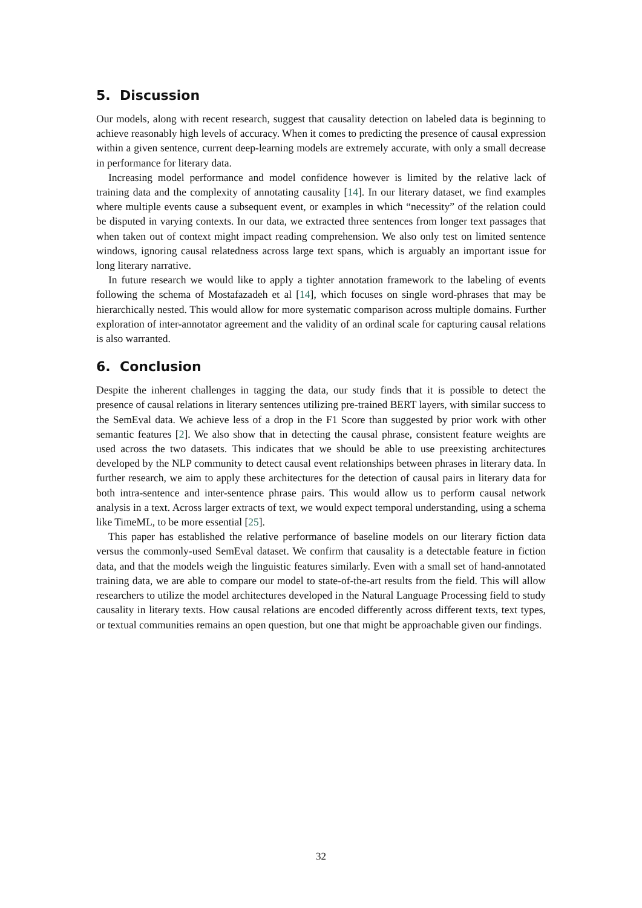5. Discussion
Our models, along with recent research, suggest that causality detection on labeled data is beginning to achieve reasonably high levels of accuracy. When it comes to predicting the presence of causal expression within a given sentence, current deep-learning models are extremely accurate, with only a small decrease in performance for literary data.
Increasing model performance and model confidence however is limited by the relative lack of training data and the complexity of annotating causality [14]. In our literary dataset, we find examples where multiple events cause a subsequent event, or examples in which “necessity” of the relation could be disputed in varying contexts. In our data, we extracted three sentences from longer text passages that when taken out of context might impact reading comprehension. We also only test on limited sentence windows, ignoring causal relatedness across large text spans, which is arguably an important issue for long literary narrative.
In future research we would like to apply a tighter annotation framework to the labeling of events following the schema of Mostafazadeh et al [14], which focuses on single word-phrases that may be hierarchically nested. This would allow for more systematic comparison across multiple domains. Further exploration of inter-annotator agreement and the validity of an ordinal scale for capturing causal relations is also warranted.
6. Conclusion
Despite the inherent challenges in tagging the data, our study finds that it is possible to detect the presence of causal relations in literary sentences utilizing pre-trained BERT layers, with similar success to the SemEval data. We achieve less of a drop in the F1 Score than suggested by prior work with other semantic features [2]. We also show that in detecting the causal phrase, consistent feature weights are used across the two datasets. This indicates that we should be able to use preexisting architectures developed by the NLP community to detect causal event relationships between phrases in literary data. In further research, we aim to apply these architectures for the detection of causal pairs in literary data for both intra-sentence and inter-sentence phrase pairs. This would allow us to perform causal network analysis in a text. Across larger extracts of text, we would expect temporal understanding, using a schema like TimeML, to be more essential [25].
This paper has established the relative performance of baseline models on our literary fiction data versus the commonly-used SemEval dataset. We confirm that causality is a detectable feature in fiction data, and that the models weigh the linguistic features similarly. Even with a small set of hand-annotated training data, we are able to compare our model to state-of-the-art results from the field. This will allow researchers to utilize the model architectures developed in the Natural Language Processing field to study causality in literary texts. How causal relations are encoded differently across different texts, text types, or textual communities remains an open question, but one that might be approachable given our findings.
32